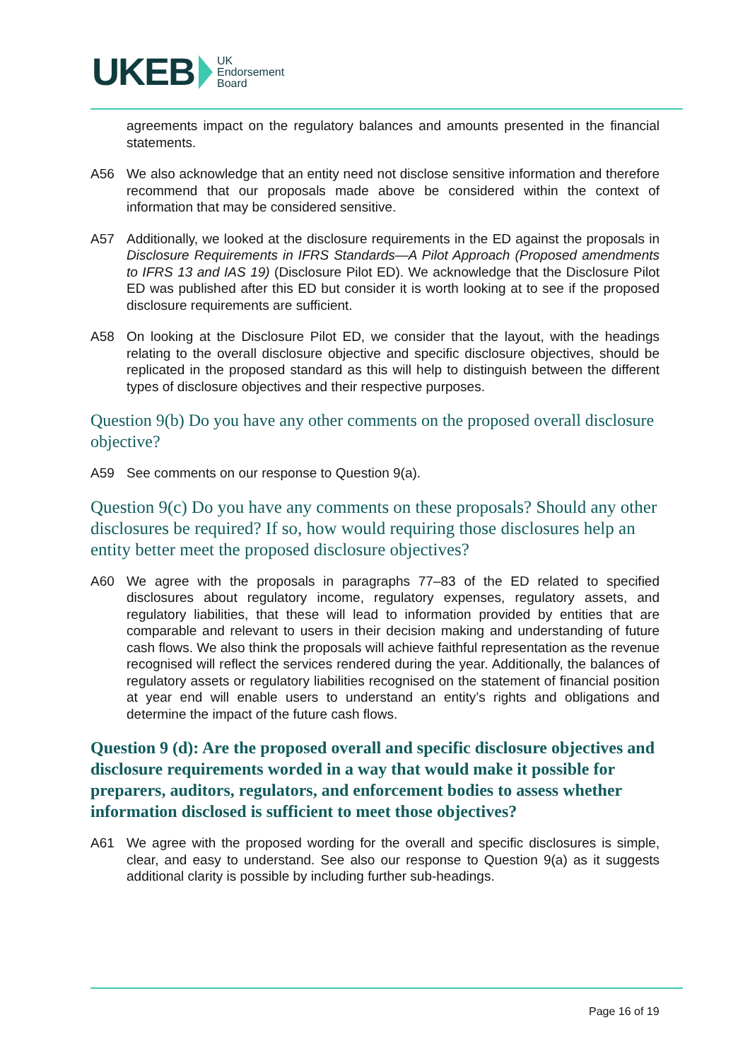UKEB UK
Endorsement
Board
agreements impact on the regulatory balances and amounts presented in the financial statements.
A56 We also acknowledge that an entity need not disclose sensitive information and therefore recommend that our proposals made above be considered within the context of information that may be considered sensitive.
A57 Additionally, we looked at the disclosure requirements in the ED against the proposals in Disclosure Requirements in IFRS Standards—A Pilot Approach (Proposed amendments to IFRS 13 and IAS 19) (Disclosure Pilot ED). We acknowledge that the Disclosure Pilot ED was published after this ED but consider it is worth looking at to see if the proposed disclosure requirements are sufficient.
A58 On looking at the Disclosure Pilot ED, we consider that the layout, with the headings relating to the overall disclosure objective and specific disclosure objectives, should be replicated in the proposed standard as this will help to distinguish between the different types of disclosure objectives and their respective purposes.
Question 9(b) Do you have any other comments on the proposed overall disclosure objective?
A59 See comments on our response to Question 9(a).
Question 9(c) Do you have any comments on these proposals? Should any other disclosures be required? If so, how would requiring those disclosures help an entity better meet the proposed disclosure objectives?
A60 We agree with the proposals in paragraphs 77–83 of the ED related to specified disclosures about regulatory income, regulatory expenses, regulatory assets, and regulatory liabilities, that these will lead to information provided by entities that are comparable and relevant to users in their decision making and understanding of future cash flows. We also think the proposals will achieve faithful representation as the revenue recognised will reflect the services rendered during the year. Additionally, the balances of regulatory assets or regulatory liabilities recognised on the statement of financial position at year end will enable users to understand an entity’s rights and obligations and determine the impact of the future cash flows.
Question 9 (d): Are the proposed overall and specific disclosure objectives and disclosure requirements worded in a way that would make it possible for preparers, auditors, regulators, and enforcement bodies to assess whether information disclosed is sufficient to meet those objectives?
A61 We agree with the proposed wording for the overall and specific disclosures is simple, clear, and easy to understand. See also our response to Question 9(a) as it suggests additional clarity is possible by including further sub-headings.
Page 16 of 19